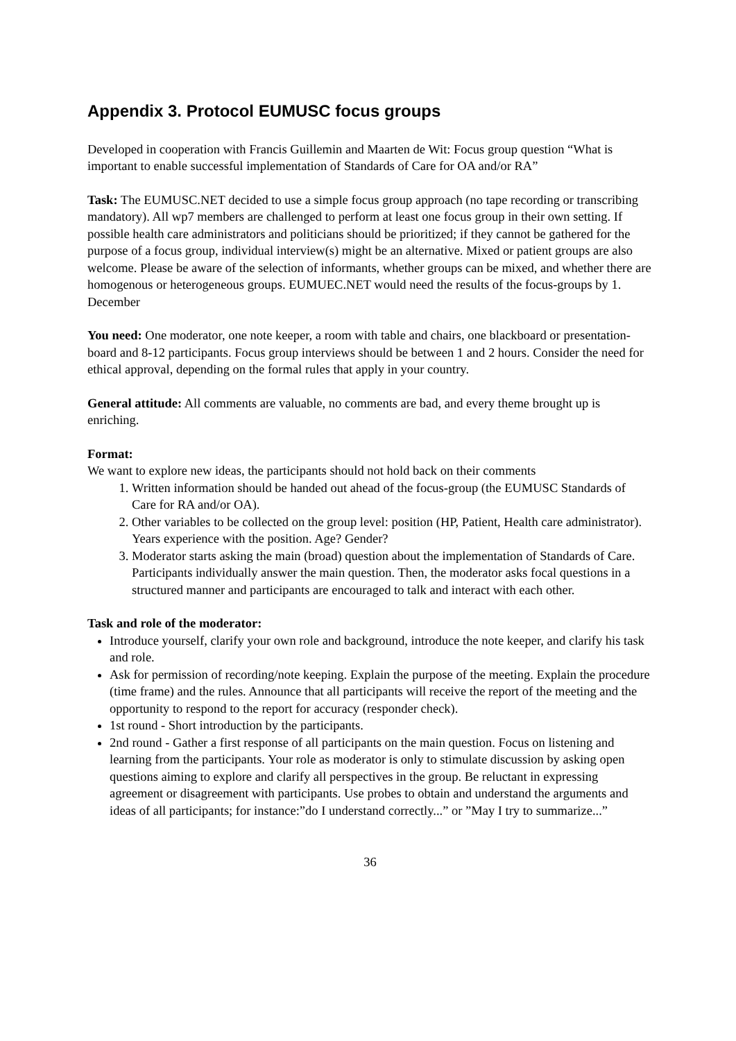Appendix 3. Protocol EUMUSC focus groups
Developed in cooperation with Francis Guillemin and Maarten de Wit: Focus group question “What is important to enable successful implementation of Standards of Care for OA and/or RA”
Task: The EUMUSC.NET decided to use a simple focus group approach (no tape recording or transcribing mandatory). All wp7 members are challenged to perform at least one focus group in their own setting. If possible health care administrators and politicians should be prioritized; if they cannot be gathered for the purpose of a focus group, individual interview(s) might be an alternative. Mixed or patient groups are also welcome. Please be aware of the selection of informants, whether groups can be mixed, and whether there are homogenous or heterogeneous groups. EUMUEC.NET would need the results of the focus-groups by 1. December
You need: One moderator, one note keeper, a room with table and chairs, one blackboard or presentation-board and 8-12 participants. Focus group interviews should be between 1 and 2 hours. Consider the need for ethical approval, depending on the formal rules that apply in your country.
General attitude: All comments are valuable, no comments are bad, and every theme brought up is enriching.
Format:
We want to explore new ideas, the participants should not hold back on their comments
1. Written information should be handed out ahead of the focus-group (the EUMUSC Standards of Care for RA and/or OA).
2. Other variables to be collected on the group level: position (HP, Patient, Health care administrator). Years experience with the position. Age? Gender?
3. Moderator starts asking the main (broad) question about the implementation of Standards of Care. Participants individually answer the main question. Then, the moderator asks focal questions in a structured manner and participants are encouraged to talk and interact with each other.
Task and role of the moderator:
Introduce yourself, clarify your own role and background, introduce the note keeper, and clarify his task and role.
Ask for permission of recording/note keeping. Explain the purpose of the meeting. Explain the procedure (time frame) and the rules. Announce that all participants will receive the report of the meeting and the opportunity to respond to the report for accuracy (responder check).
1st round - Short introduction by the participants.
2nd round - Gather a first response of all participants on the main question. Focus on listening and learning from the participants. Your role as moderator is only to stimulate discussion by asking open questions aiming to explore and clarify all perspectives in the group. Be reluctant in expressing agreement or disagreement with participants. Use probes to obtain and understand the arguments and ideas of all participants; for instance:”do I understand correctly...” or ”May I try to summarize...”
36